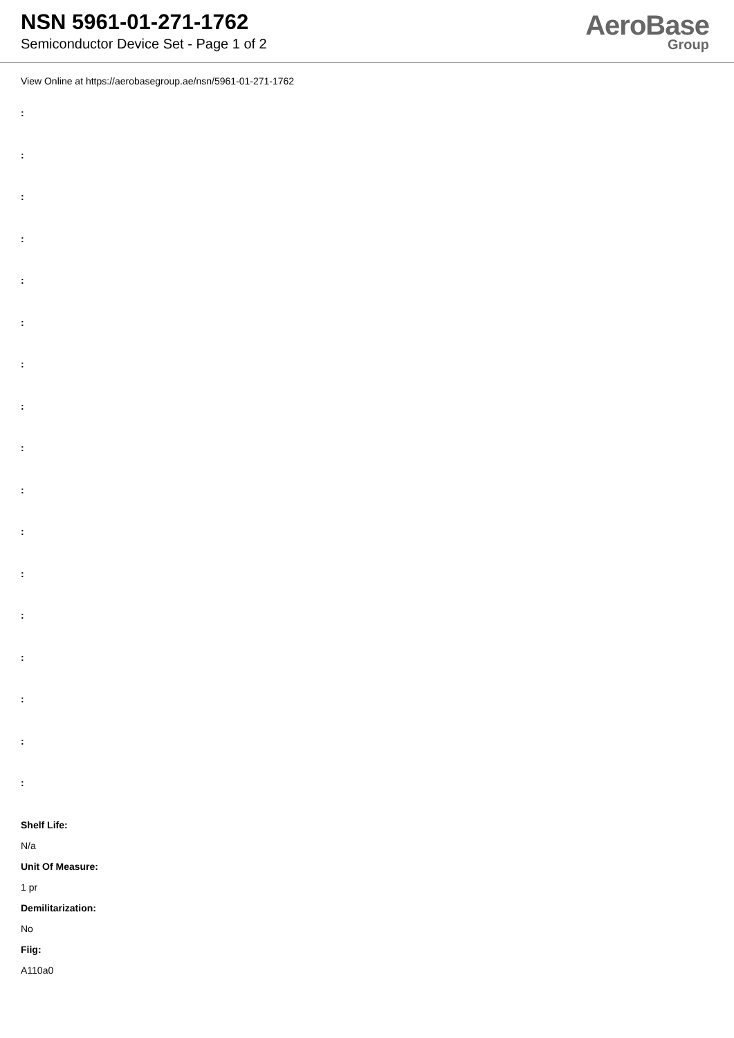NSN 5961-01-271-1762
Semiconductor Device Set - Page 1 of 2
AeroBase
Group
View Online at https://aerobasegroup.ae/nsn/5961-01-271-1762
:
:
:
:
:
:
:
:
:
:
:
:
:
:
:
:
:
Shelf Life:
N/a
Unit Of Measure:
1 pr
Demilitarization:
No
Fiig:
A110a0